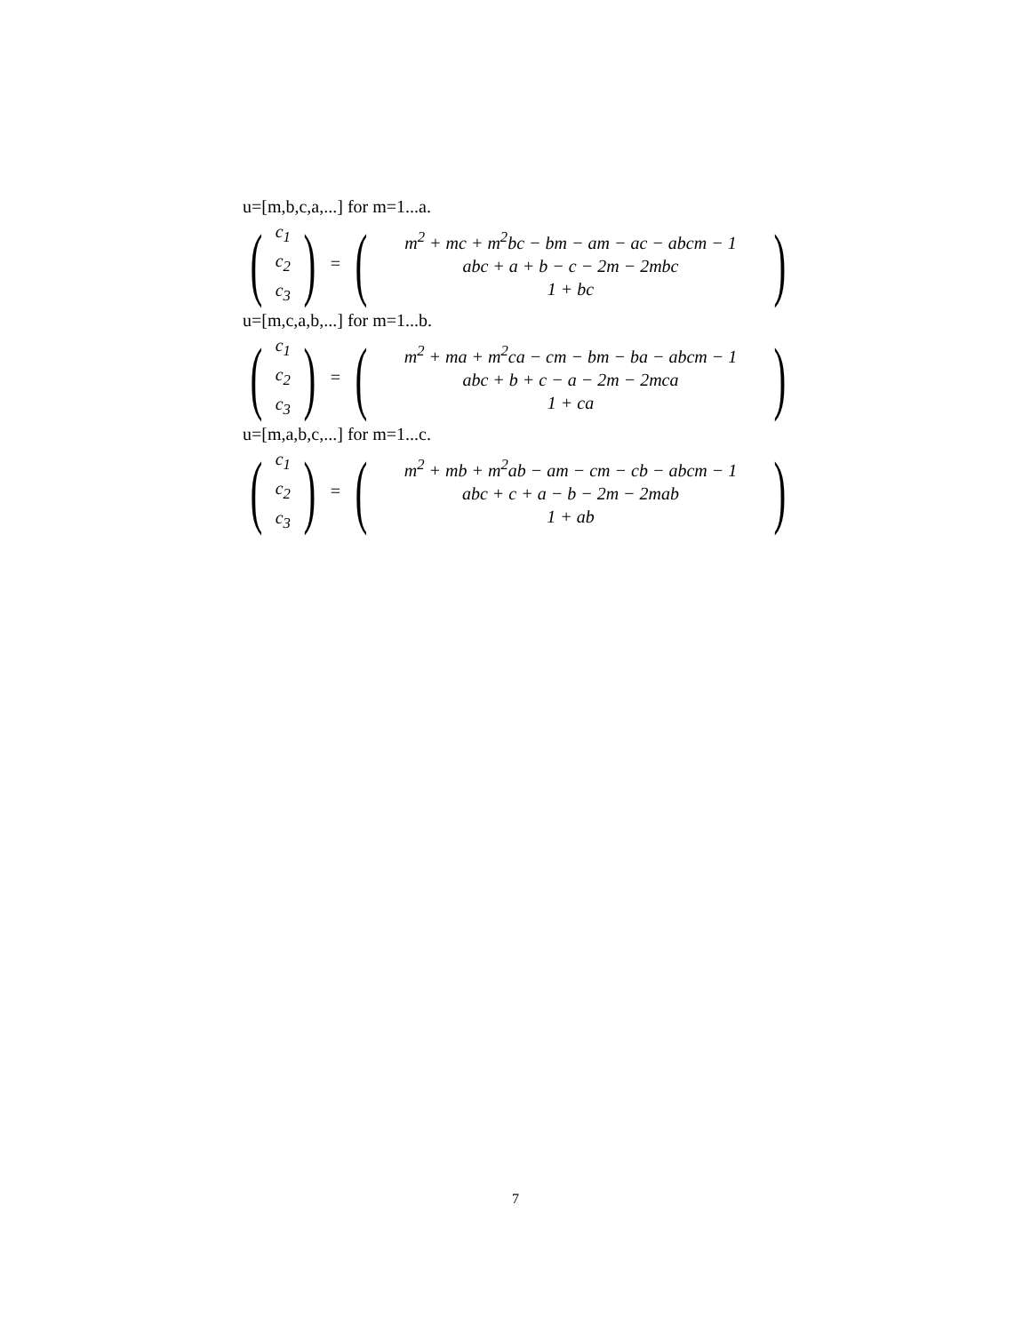u=[m,b,c,a,...] for m=1...a.
(
c<sub>1</sub>
c<sub>2</sub>
c<sub>3</sub>
) = (
m<sup>2</sup> + mc + m<sup>2</sup>bc − bm − am − ac − abcm − 1
abc + a + b − c − 2m − 2mbc
1 + bc
)
u=[m,c,a,b,...] for m=1...b.
(
c<sub>1</sub>
c<sub>2</sub>
c<sub>3</sub>
) = (
m<sup>2</sup> + ma + m<sup>2</sup>ca − cm − bm − ba − abcm − 1
abc + b + c − a − 2m − 2mca
1 + ca
)
u=[m,a,b,c,...] for m=1...c.
(
c<sub>1</sub>
c<sub>2</sub>
c<sub>3</sub>
) = (
m<sup>2</sup> + mb + m<sup>2</sup>ab − am − cm − cb − abcm − 1
abc + c + a − b − 2m − 2mab
1 + ab
)
7